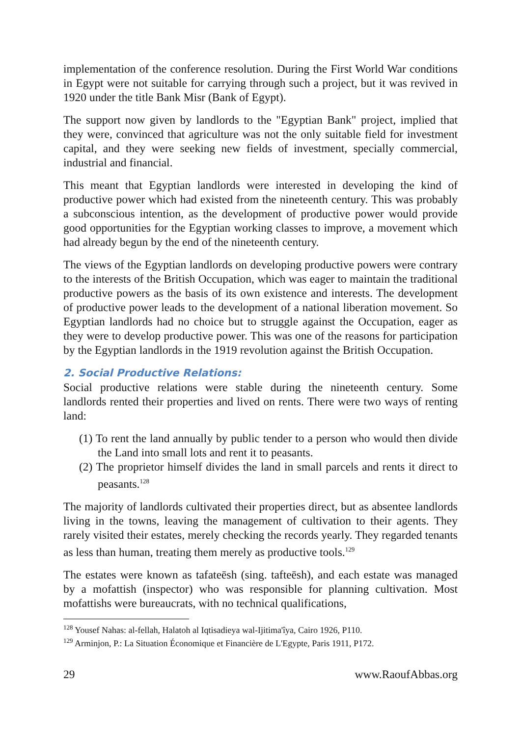implementation of the conference resolution. During the First World War conditions in Egypt were not suitable for carrying through such a project, but it was revived in 1920 under the title Bank Misr (Bank of Egypt).
The support now given by landlords to the "Egyptian Bank" project, implied that they were, convinced that agriculture was not the only suitable field for investment capital, and they were seeking new fields of investment, specially commercial, industrial and financial.
This meant that Egyptian landlords were interested in developing the kind of productive power which had existed from the nineteenth century. This was probably a subconscious intention, as the development of productive power would provide good opportunities for the Egyptian working classes to improve, a movement which had already begun by the end of the nineteenth century.
The views of the Egyptian landlords on developing productive powers were contrary to the interests of the British Occupation, which was eager to maintain the traditional productive powers as the basis of its own existence and interests. The development of productive power leads to the development of a national liberation movement. So Egyptian landlords had no choice but to struggle against the Occupation, eager as they were to develop productive power. This was one of the reasons for participation by the Egyptian landlords in the 1919 revolution against the British Occupation.
2. Social Productive Relations:
Social productive relations were stable during the nineteenth century. Some landlords rented their properties and lived on rents. There were two ways of renting land:
(1) To rent the land annually by public tender to a person who would then divide the Land into small lots and rent it to peasants.
(2) The proprietor himself divides the land in small parcels and rents it direct to peasants.<sup>128</sup>
The majority of landlords cultivated their properties direct, but as absentee landlords living in the towns, leaving the management of cultivation to their agents. They rarely visited their estates, merely checking the records yearly. They regarded tenants as less than human, treating them merely as productive tools.<sup>129</sup>
The estates were known as tafateēsh (sing. tafteēsh), and each estate was managed by a mofattish (inspector) who was responsible for planning cultivation. Most mofattishs were bureaucrats, with no technical qualifications,
<sup>128</sup> Yousef Nahas: al-fellah, Halatoh al Iqtisadieya wal-Ijitima'îya, Cairo 1926, P110.
<sup>129</sup> Arminjon, P.: La Situation Économique et Financière de L'Egypte, Paris 1911, P172.
29 www.RaoufAbbas.org